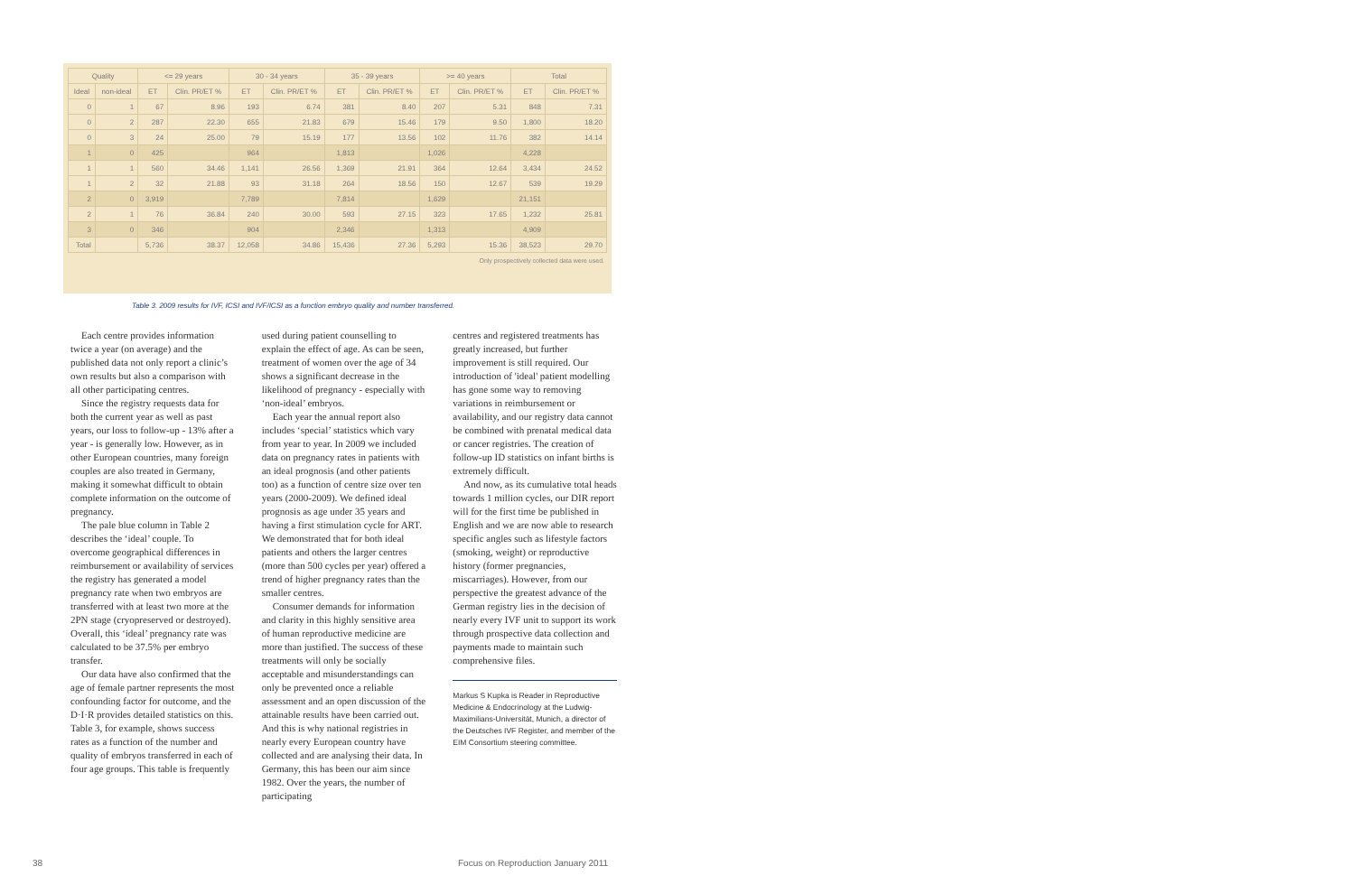| Quality | | <= 29 years | | 30 - 34 years | | 35 - 39 years | | >= 40 years | | Total | |
| --- | --- | --- | --- | --- | --- | --- | --- | --- | --- | --- | --- |
| Ideal | non-ideal | ET | Clin. PR/ET % | ET | Clin. PR/ET % | ET | Clin. PR/ET % | ET | Clin. PR/ET % | ET | Clin. PR/ET % |
| 0 | 1 | 67 | 8.96 | 193 | 6.74 | 381 | 8.40 | 207 | 5.31 | 848 | 7.31 |
| 0 | 2 | 287 | 22.30 | 655 | 21.83 | 679 | 15.46 | 179 | 9.50 | 1,800 | 18.20 |
| 0 | 3 | 24 | 25.00 | 79 | 15.19 | 177 | 13.56 | 102 | 11.76 | 382 | 14.14 |
| 1 | 0 | 425 | | 964 | | 1,813 | | 1,026 | | 4,228 | |
| 1 | 1 | 560 | 34.46 | 1,141 | 26.56 | 1,369 | 21.91 | 364 | 12.64 | 3,434 | 24.52 |
| 1 | 2 | 32 | 21.88 | 93 | 31.18 | 264 | 18.56 | 150 | 12.67 | 539 | 19.29 |
| 2 | 0 | 3,919 | | 7,789 | | 7,814 | | 1,629 | | 21,151 | |
| 2 | 1 | 76 | 36.84 | 240 | 30.00 | 593 | 27.15 | 323 | 17.65 | 1,232 | 25.81 |
| 3 | 0 | 346 | | 904 | | 2,346 | | 1,313 | | 4,909 | |
| Total | | 5,736 | 38.37 | 12,058 | 34.86 | 15,436 | 27.36 | 5,293 | 15.36 | 38,523 | 29.70 |
Only prospectively collected data were used.
Table 3. 2009 results for IVF, ICSI and IVF/ICSI as a function embryo quality and number transferred.
Each centre provides information twice a year (on average) and the published data not only report a clinic’s own results but also a comparison with all other participating centres.
Since the registry requests data for both the current year as well as past years, our loss to follow-up - 13% after a year - is generally low. However, as in other European countries, many foreign couples are also treated in Germany, making it somewhat difficult to obtain complete information on the outcome of pregnancy.
The pale blue column in Table 2 describes the ‘ideal’ couple. To overcome geographical differences in reimbursement or availability of services the registry has generated a model pregnancy rate when two embryos are transferred with at least two more at the 2PN stage (cryopreserved or destroyed). Overall, this ‘ideal’ pregnancy rate was calculated to be 37.5% per embryo transfer.
Our data have also confirmed that the age of female partner represents the most confounding factor for outcome, and the D·I·R provides detailed statistics on this. Table 3, for example, shows success rates as a function of the number and quality of embryos transferred in each of four age groups. This table is frequently
used during patient counselling to explain the effect of age. As can be seen, treatment of women over the age of 34 shows a significant decrease in the likelihood of pregnancy - especially with ‘non-ideal’ embryos.
Each year the annual report also includes ‘special’ statistics which vary from year to year. In 2009 we included data on pregnancy rates in patients with an ideal prognosis (and other patients too) as a function of centre size over ten years (2000-2009). We defined ideal prognosis as age under 35 years and having a first stimulation cycle for ART. We demonstrated that for both ideal patients and others the larger centres (more than 500 cycles per year) offered a trend of higher pregnancy rates than the smaller centres.
Consumer demands for information and clarity in this highly sensitive area of human reproductive medicine are more than justified. The success of these treatments will only be socially acceptable and misunderstandings can only be prevented once a reliable assessment and an open discussion of the attainable results have been carried out. And this is why national registries in nearly every European country have collected and are analysing their data. In Germany, this has been our aim since 1982. Over the years, the number of participating
centres and registered treatments has greatly increased, but further improvement is still required. Our introduction of 'ideal' patient modelling has gone some way to removing variations in reimbursement or availability, and our registry data cannot be combined with prenatal medical data or cancer registries. The creation of follow-up ID statistics on infant births is extremely difficult.
And now, as its cumulative total heads towards 1 million cycles, our DIR report will for the first time be published in English and we are now able to research specific angles such as lifestyle factors (smoking, weight) or reproductive history (former pregnancies, miscarriages). However, from our perspective the greatest advance of the German registry lies in the decision of nearly every IVF unit to support its work through prospective data collection and payments made to maintain such comprehensive files.
Markus S Kupka is Reader in Reproductive Medicine & Endocrinology at the Ludwig-Maximilians-Universität, Munich, a director of the Deutsches IVF Register, and member of the EIM Consortium steering committee.
38
Focus on Reproduction January 2011